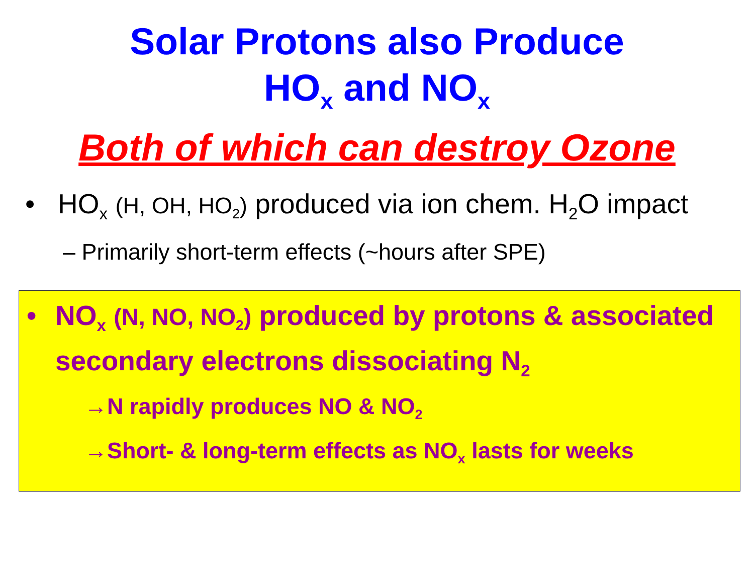Solar Protons also Produce
HO<sub>x</sub> and NO<sub>x</sub>
Both of which can destroy Ozone
• HO<sub>x</sub> (H, OH, HO<sub>2</sub>) produced via ion chem. H<sub>2</sub>O impact
– Primarily short-term effects (~hours after SPE)
• NO<sub>x</sub> (N, NO, NO<sub>2</sub>) produced by protons & associated secondary electrons dissociating N<sub>2</sub>
→N rapidly produces NO & NO<sub>2</sub>
→Short- & long-term effects as NO<sub>x</sub> lasts for weeks